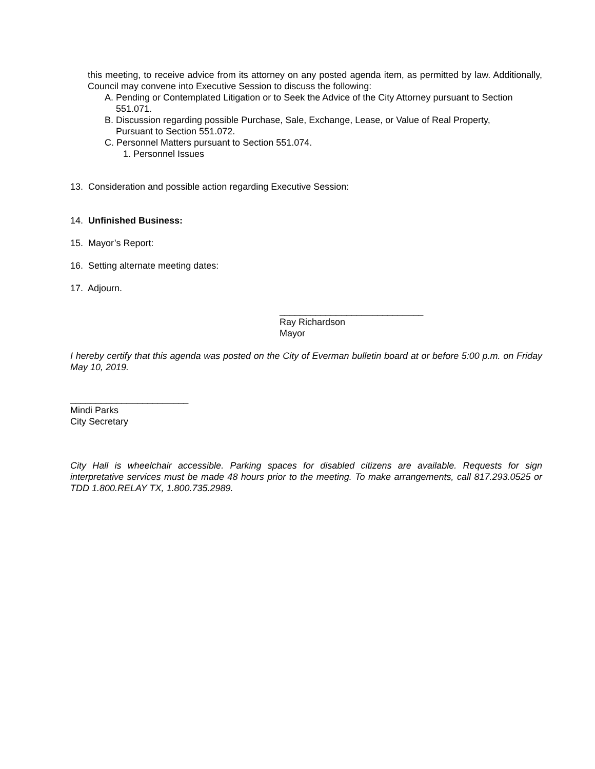this meeting, to receive advice from its attorney on any posted agenda item, as permitted by law. Additionally, Council may convene into Executive Session to discuss the following:
A. Pending or Contemplated Litigation or to Seek the Advice of the City Attorney pursuant to Section
551.071.
B. Discussion regarding possible Purchase, Sale, Exchange, Lease, or Value of Real Property,
Pursuant to Section 551.072.
C. Personnel Matters pursuant to Section 551.074.
1. Personnel Issues
13. Consideration and possible action regarding Executive Session:
14. Unfinished Business:
15. Mayor’s Report:
16. Setting alternate meeting dates:
17. Adjourn.
____________________________
Ray Richardson
Mayor
I hereby certify that this agenda was posted on the City of Everman bulletin board at or before 5:00 p.m. on Friday May 10, 2019.
_______________________
Mindi Parks
City Secretary
City Hall is wheelchair accessible. Parking spaces for disabled citizens are available. Requests for sign interpretative services must be made 48 hours prior to the meeting. To make arrangements, call 817.293.0525 or TDD 1.800.RELAY TX, 1.800.735.2989.